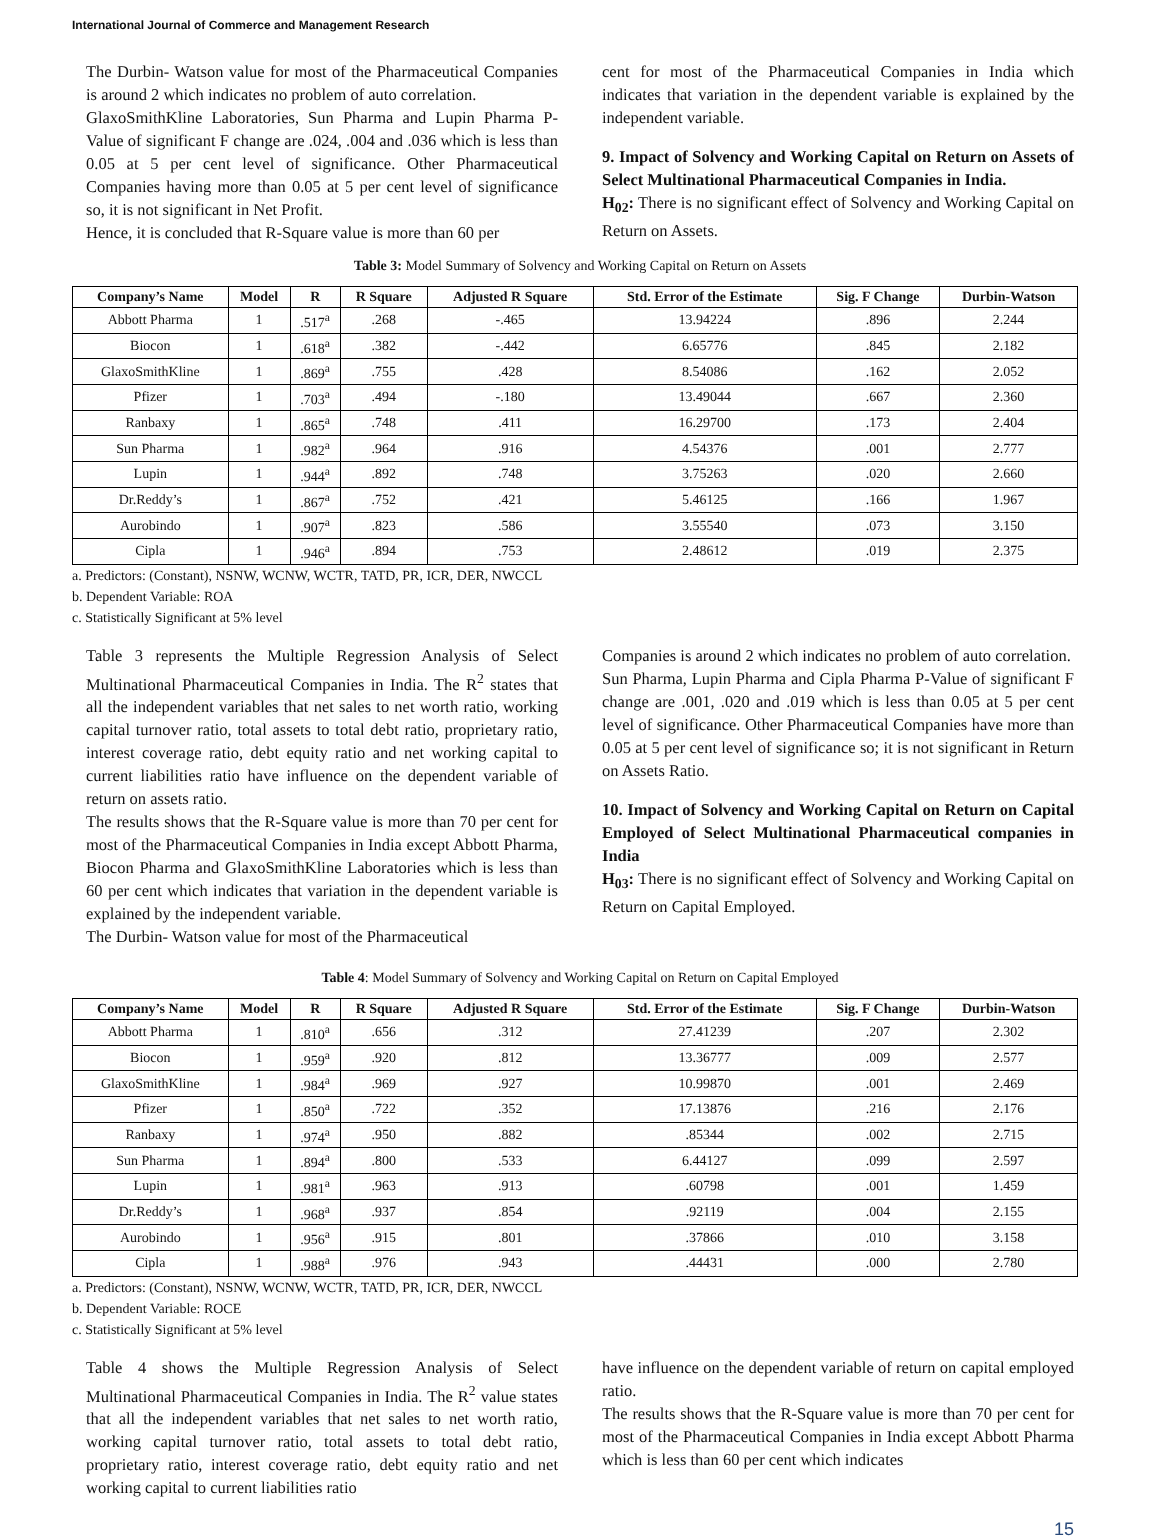International Journal of Commerce and Management Research
The Durbin- Watson value for most of the Pharmaceutical Companies is around 2 which indicates no problem of auto correlation.
GlaxoSmithKline Laboratories, Sun Pharma and Lupin Pharma P-Value of significant F change are .024, .004 and .036 which is less than 0.05 at 5 per cent level of significance. Other Pharmaceutical Companies having more than 0.05 at 5 per cent level of significance so, it is not significant in Net Profit.
Hence, it is concluded that R-Square value is more than 60 per
cent for most of the Pharmaceutical Companies in India which indicates that variation in the dependent variable is explained by the independent variable.
9. Impact of Solvency and Working Capital on Return on Assets of Select Multinational Pharmaceutical Companies in India.
H<sub>02</sub>: There is no significant effect of Solvency and Working Capital on Return on Assets.
Table 3: Model Summary of Solvency and Working Capital on Return on Assets
| Company’s Name | Model | R | R Square | Adjusted R Square | Std. Error of the Estimate | Sig. F Change | Durbin-Watson |
| --- | --- | --- | --- | --- | --- | --- | --- |
| Abbott Pharma | 1 | .517<sup>a</sup> | .268 | -.465 | 13.94224 | .896 | 2.244 |
| Biocon | 1 | .618<sup>a</sup> | .382 | -.442 | 6.65776 | .845 | 2.182 |
| GlaxoSmithKline | 1 | .869<sup>a</sup> | .755 | .428 | 8.54086 | .162 | 2.052 |
| Pfizer | 1 | .703<sup>a</sup> | .494 | -.180 | 13.49044 | .667 | 2.360 |
| Ranbaxy | 1 | .865<sup>a</sup> | .748 | .411 | 16.29700 | .173 | 2.404 |
| Sun Pharma | 1 | .982<sup>a</sup> | .964 | .916 | 4.54376 | .001 | 2.777 |
| Lupin | 1 | .944<sup>a</sup> | .892 | .748 | 3.75263 | .020 | 2.660 |
| Dr.Reddy’s | 1 | .867<sup>a</sup> | .752 | .421 | 5.46125 | .166 | 1.967 |
| Aurobindo | 1 | .907<sup>a</sup> | .823 | .586 | 3.55540 | .073 | 3.150 |
| Cipla | 1 | .946<sup>a</sup> | .894 | .753 | 2.48612 | .019 | 2.375 |
a. Predictors: (Constant), NSNW, WCNW, WCTR, TATD, PR, ICR, DER, NWCCL
b. Dependent Variable: ROA
c. Statistically Significant at 5% level
Table 3 represents the Multiple Regression Analysis of Select Multinational Pharmaceutical Companies in India. The R<sup>2</sup> states that all the independent variables that net sales to net worth ratio, working capital turnover ratio, total assets to total debt ratio, proprietary ratio, interest coverage ratio, debt equity ratio and net working capital to current liabilities ratio have influence on the dependent variable of return on assets ratio.
The results shows that the R-Square value is more than 70 per cent for most of the Pharmaceutical Companies in India except Abbott Pharma, Biocon Pharma and GlaxoSmithKline Laboratories which is less than 60 per cent which indicates that variation in the dependent variable is explained by the independent variable.
The Durbin- Watson value for most of the Pharmaceutical
Companies is around 2 which indicates no problem of auto correlation.
Sun Pharma, Lupin Pharma and Cipla Pharma P-Value of significant F change are .001, .020 and .019 which is less than 0.05 at 5 per cent level of significance. Other Pharmaceutical Companies have more than 0.05 at 5 per cent level of significance so; it is not significant in Return on Assets Ratio.
10. Impact of Solvency and Working Capital on Return on Capital Employed of Select Multinational Pharmaceutical companies in India
H<sub>03</sub>: There is no significant effect of Solvency and Working Capital on Return on Capital Employed.
Table 4: Model Summary of Solvency and Working Capital on Return on Capital Employed
| Company’s Name | Model | R | R Square | Adjusted R Square | Std. Error of the Estimate | Sig. F Change | Durbin-Watson |
| --- | --- | --- | --- | --- | --- | --- | --- |
| Abbott Pharma | 1 | .810<sup>a</sup> | .656 | .312 | 27.41239 | .207 | 2.302 |
| Biocon | 1 | .959<sup>a</sup> | .920 | .812 | 13.36777 | .009 | 2.577 |
| GlaxoSmithKline | 1 | .984<sup>a</sup> | .969 | .927 | 10.99870 | .001 | 2.469 |
| Pfizer | 1 | .850<sup>a</sup> | .722 | .352 | 17.13876 | .216 | 2.176 |
| Ranbaxy | 1 | .974<sup>a</sup> | .950 | .882 | .85344 | .002 | 2.715 |
| Sun Pharma | 1 | .894<sup>a</sup> | .800 | .533 | 6.44127 | .099 | 2.597 |
| Lupin | 1 | .981<sup>a</sup> | .963 | .913 | .60798 | .001 | 1.459 |
| Dr.Reddy’s | 1 | .968<sup>a</sup> | .937 | .854 | .92119 | .004 | 2.155 |
| Aurobindo | 1 | .956<sup>a</sup> | .915 | .801 | .37866 | .010 | 3.158 |
| Cipla | 1 | .988<sup>a</sup> | .976 | .943 | .44431 | .000 | 2.780 |
a. Predictors: (Constant), NSNW, WCNW, WCTR, TATD, PR, ICR, DER, NWCCL
b. Dependent Variable: ROCE
c. Statistically Significant at 5% level
Table 4 shows the Multiple Regression Analysis of Select Multinational Pharmaceutical Companies in India. The R<sup>2</sup> value states that all the independent variables that net sales to net worth ratio, working capital turnover ratio, total assets to total debt ratio, proprietary ratio, interest coverage ratio, debt equity ratio and net working capital to current liabilities ratio
have influence on the dependent variable of return on capital employed ratio.
The results shows that the R-Square value is more than 70 per cent for most of the Pharmaceutical Companies in India except Abbott Pharma which is less than 60 per cent which indicates
15